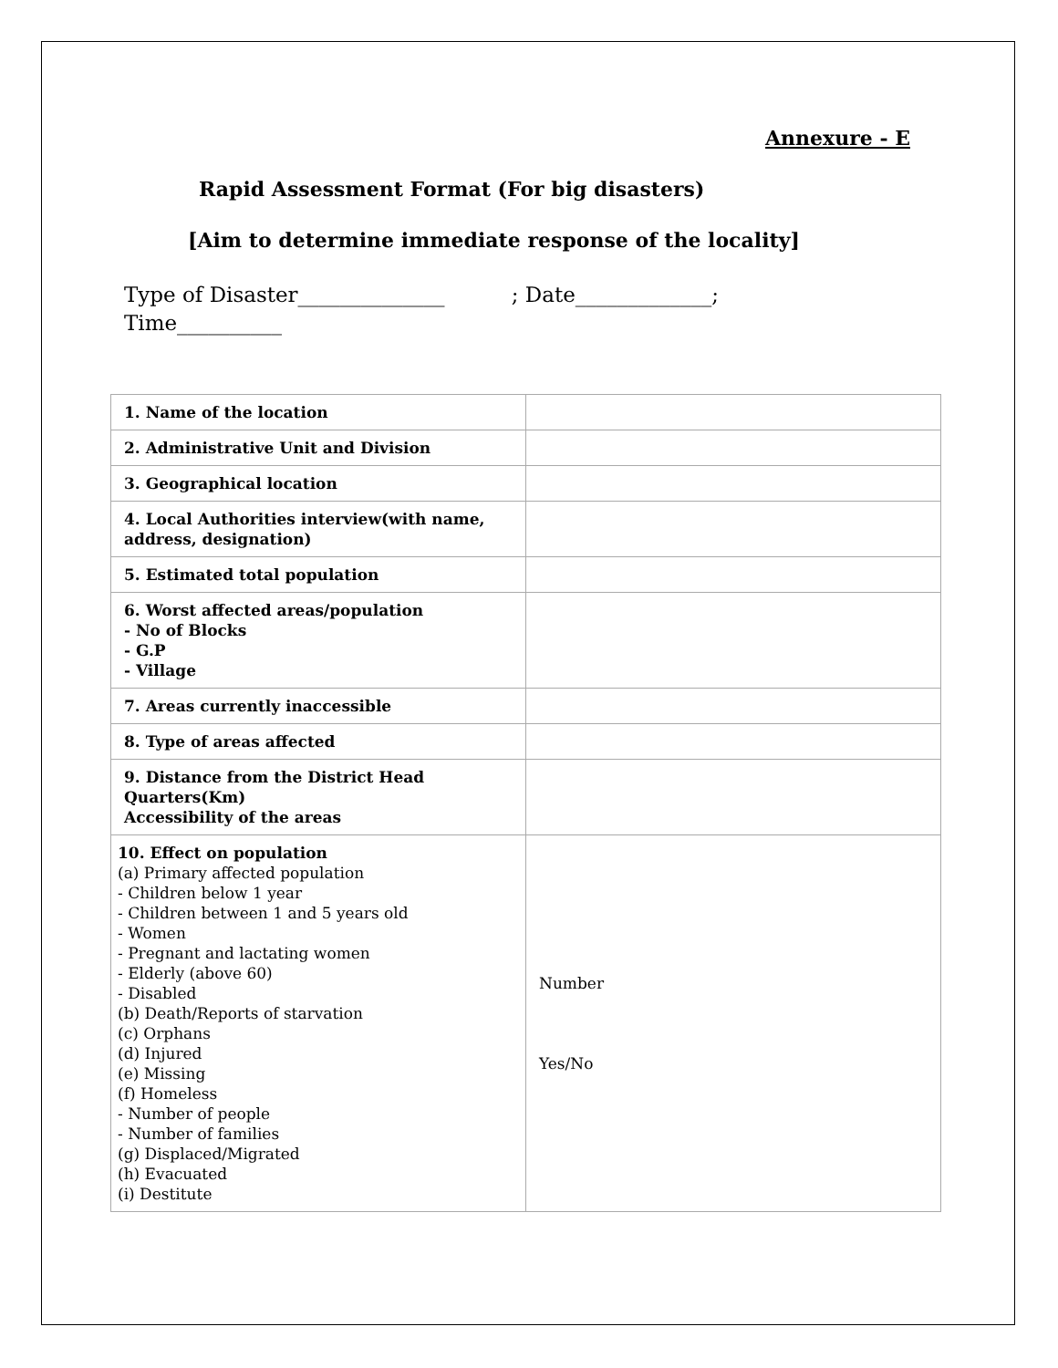Annexure - E
Rapid Assessment Format (For big disasters)
[Aim to determine immediate response of the locality]
Type of Disaster______________ ; Date_____________;
Time__________
| 1. Name of the location | |
| 2. Administrative Unit and Division | |
| 3. Geographical location | |
| 4. Local Authorities interview(with name, address, designation) | |
| 5. Estimated total population | |
| 6. Worst affected areas/population - No of Blocks - G.P - Village | |
| 7. Areas currently inaccessible | |
| 8. Type of areas affected | |
| 9. Distance from the District Head Quarters(Km) Accessibility of the areas | |
| 10. Effect on population (a) Primary affected population - Children below 1 year - Children between 1 and 5 years old - Women - Pregnant and lactating women - Elderly (above 60) - Disabled (b) Death/Reports of starvation (c) Orphans (d) Injured (e) Missing (f) Homeless - Number of people - Number of families (g) Displaced/Migrated (h) Evacuated (i) Destitute | Number Yes/No |